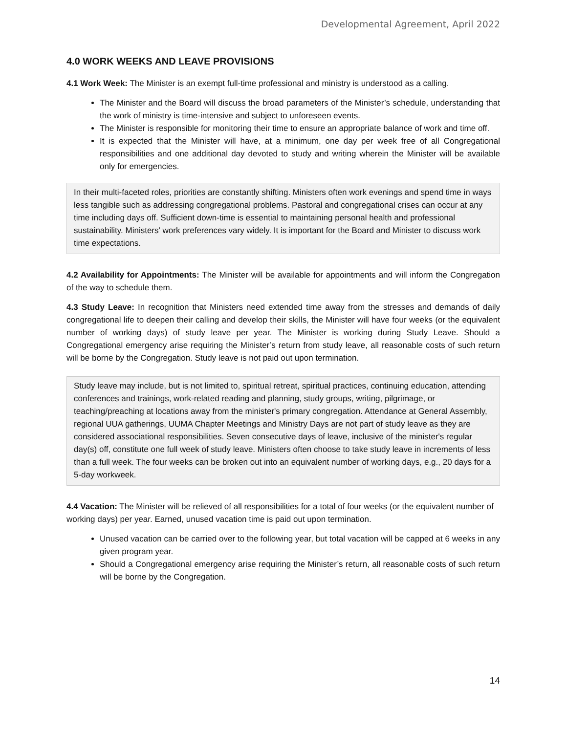Developmental Agreement, April 2022
4.0 WORK WEEKS AND LEAVE PROVISIONS
4.1 Work Week: The Minister is an exempt full-time professional and ministry is understood as a calling.
The Minister and the Board will discuss the broad parameters of the Minister’s schedule, understanding that the work of ministry is time-intensive and subject to unforeseen events.
The Minister is responsible for monitoring their time to ensure an appropriate balance of work and time off.
It is expected that the Minister will have, at a minimum, one day per week free of all Congregational responsibilities and one additional day devoted to study and writing wherein the Minister will be available only for emergencies.
In their multi-faceted roles, priorities are constantly shifting. Ministers often work evenings and spend time in ways less tangible such as addressing congregational problems. Pastoral and congregational crises can occur at any time including days off. Sufficient down-time is essential to maintaining personal health and professional sustainability. Ministers' work preferences vary widely. It is important for the Board and Minister to discuss work time expectations.
4.2 Availability for Appointments: The Minister will be available for appointments and will inform the Congregation of the way to schedule them.
4.3 Study Leave: In recognition that Ministers need extended time away from the stresses and demands of daily congregational life to deepen their calling and develop their skills, the Minister will have four weeks (or the equivalent number of working days) of study leave per year. The Minister is working during Study Leave. Should a Congregational emergency arise requiring the Minister’s return from study leave, all reasonable costs of such return will be borne by the Congregation. Study leave is not paid out upon termination.
Study leave may include, but is not limited to, spiritual retreat, spiritual practices, continuing education, attending conferences and trainings, work-related reading and planning, study groups, writing, pilgrimage, or teaching/preaching at locations away from the minister's primary congregation. Attendance at General Assembly, regional UUA gatherings, UUMA Chapter Meetings and Ministry Days are not part of study leave as they are considered associational responsibilities. Seven consecutive days of leave, inclusive of the minister's regular day(s) off, constitute one full week of study leave. Ministers often choose to take study leave in increments of less than a full week. The four weeks can be broken out into an equivalent number of working days, e.g., 20 days for a 5-day workweek.
4.4 Vacation: The Minister will be relieved of all responsibilities for a total of four weeks (or the equivalent number of working days) per year. Earned, unused vacation time is paid out upon termination.
Unused vacation can be carried over to the following year, but total vacation will be capped at 6 weeks in any given program year.
Should a Congregational emergency arise requiring the Minister’s return, all reasonable costs of such return will be borne by the Congregation.
14